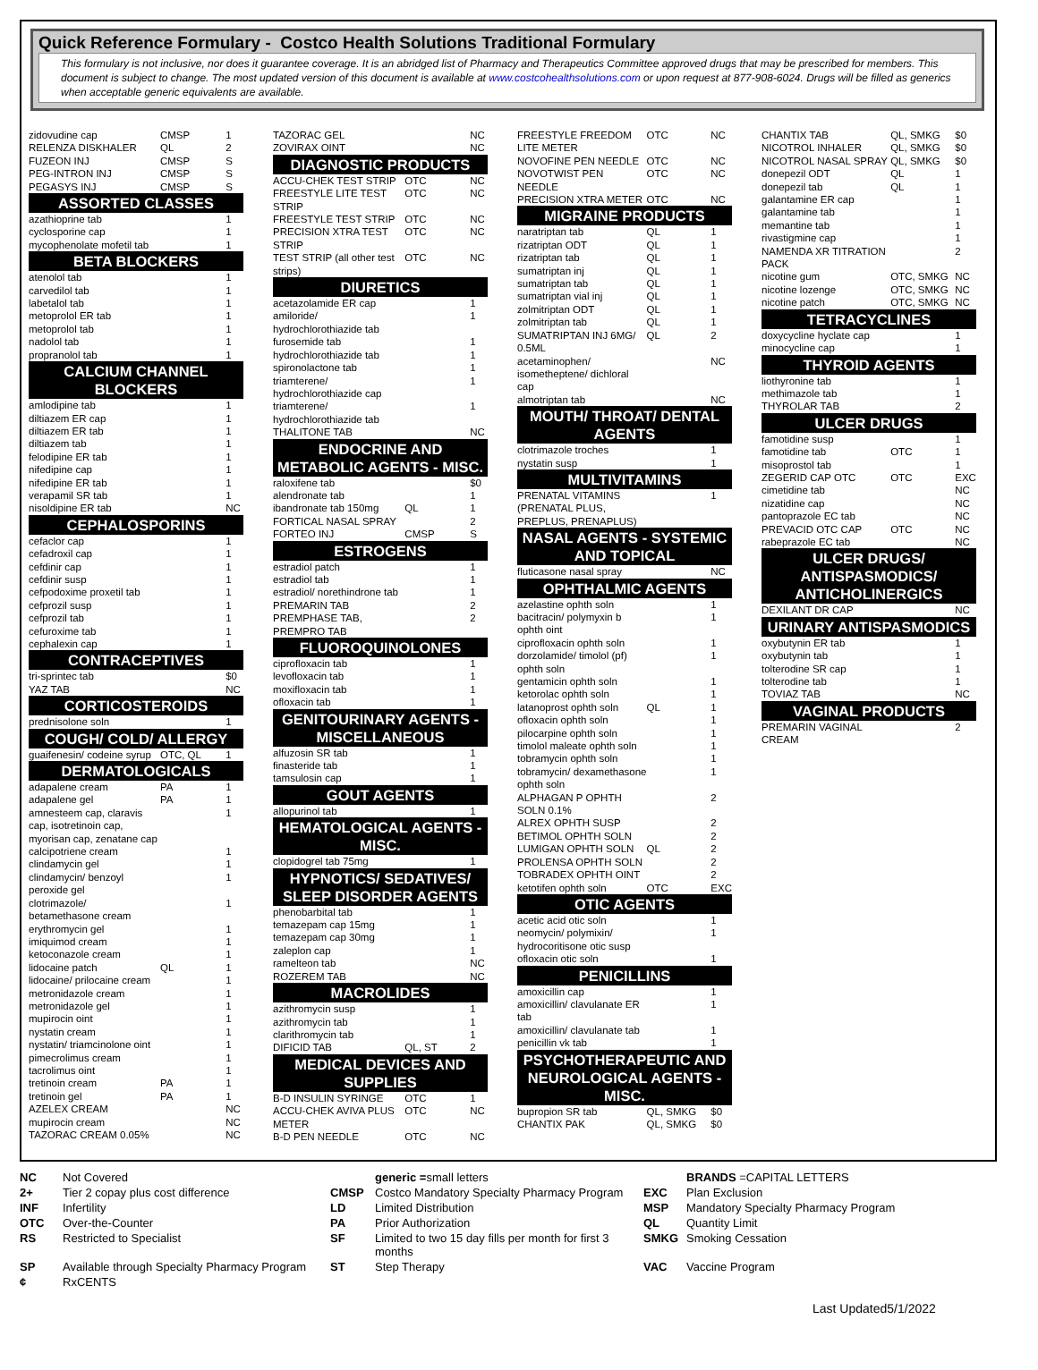Quick Reference Formulary - Costco Health Solutions Traditional Formulary
This formulary is not inclusive, nor does it guarantee coverage. It is an abridged list of Pharmacy and Therapeutics Committee approved drugs that may be prescribed for members. This document is subject to change. The most updated version of this document is available at www.costcohealthsolutions.com or upon request at 877-908-6024. Drugs will be filled as generics when acceptable generic equivalents are available.
| zidovudine cap | CMSP | 1 |
| RELENZA DISKHALER | QL | 2 |
| FUZEON INJ | CMSP | S |
| PEG-INTRON INJ | CMSP | S |
| PEGASYS INJ | CMSP | S |
| ASSORTED CLASSES | | |
| azathioprine tab | | 1 |
| cyclosporine cap | | 1 |
| mycophenolate mofetil tab | | 1 |
| BETA BLOCKERS | | |
| atenolol tab | | 1 |
| carvedilol tab | | 1 |
| labetalol tab | | 1 |
| metoprolol ER tab | | 1 |
| metoprolol tab | | 1 |
| nadolol tab | | 1 |
| propranolol tab | | 1 |
| CALCIUM CHANNEL BLOCKERS | | |
| amlodipine tab | | 1 |
| diltiazem ER cap | | 1 |
| diltiazem ER tab | | 1 |
| diltiazem tab | | 1 |
| felodipine ER tab | | 1 |
| nifedipine cap | | 1 |
| nifedipine ER tab | | 1 |
| verapamil SR tab | | 1 |
| nisoldipine ER tab | | NC |
| CEPHALOSPORINS | | |
| cefaclor cap | | 1 |
| cefadroxil cap | | 1 |
| cefdinir cap | | 1 |
| cefdinir susp | | 1 |
| cefpodoxime proxetil tab | | 1 |
| cefprozil susp | | 1 |
| cefprozil tab | | 1 |
| cefuroxime tab | | 1 |
| cephalexin cap | | 1 |
| CONTRACEPTIVES | | |
| tri-sprintec tab | | $0 |
| YAZ TAB | | NC |
| CORTICOSTEROIDS | | |
| prednisolone soln | | 1 |
| COUGH/ COLD/ ALLERGY | | |
| guaifenesin/ codeine syrup | OTC, QL | 1 |
| DERMATOLOGICALS | | |
| adapalene cream | PA | 1 |
| adapalene gel | PA | 1 |
| amnesteem cap, claravis cap, isotretinoin cap, myorisan cap, zenatane cap | | 1 |
| calcipotriene cream | | 1 |
| clindamycin gel | | 1 |
| clindamycin/ benzoyl peroxide gel | | 1 |
| clotrimazole/ betamethasone cream | | 1 |
| erythromycin gel | | 1 |
| imiquimod cream | | 1 |
| ketoconazole cream | | 1 |
| lidocaine patch | QL | 1 |
| lidocaine/ prilocaine cream | | 1 |
| metronidazole cream | | 1 |
| metronidazole gel | | 1 |
| mupirocin oint | | 1 |
| nystatin cream | | 1 |
| nystatin/ triamcinolone oint | | 1 |
| pimecrolimus cream | | 1 |
| tacrolimus oint | | 1 |
| tretinoin cream | PA | 1 |
| tretinoin gel | PA | 1 |
| AZELEX CREAM | | NC |
| mupirocin cream | | NC |
| TAZORAC CREAM 0.05% | | NC |
| TAZORAC GEL | | NC |
| ZOVIRAX OINT | | NC |
| DIAGNOSTIC PRODUCTS | | |
| ACCU-CHEK TEST STRIP | OTC | NC |
| FREESTYLE LITE TEST STRIP | OTC | NC |
| FREESTYLE TEST STRIP | OTC | NC |
| PRECISION XTRA TEST STRIP | OTC | NC |
| TEST STRIP (all other test strips) | OTC | NC |
| DIURETICS | | |
| acetazolamide ER cap | | 1 |
| amiloride/ hydrochlorothiazide tab | | 1 |
| furosemide tab | | 1 |
| hydrochlorothiazide tab | | 1 |
| spironolactone tab | | 1 |
| triamterene/ hydrochlorothiazide cap | | 1 |
| triamterene/ hydrochlorothiazide tab | | 1 |
| THALITONE TAB | | NC |
| ENDOCRINE AND METABOLIC AGENTS - MISC. | | |
| raloxifene tab | | $0 |
| alendronate tab | | 1 |
| ibandronate tab 150mg | QL | 1 |
| FORTICAL NASAL SPRAY | | 2 |
| FORTEO INJ | CMSP | S |
| ESTROGENS | | |
| estradiol patch | | 1 |
| estradiol tab | | 1 |
| estradiol/ norethindrone tab | | 1 |
| PREMARIN TAB | | 2 |
| PREMPHASE TAB, PREMPRO TAB | | 2 |
| FLUOROQUINOLONES | | |
| ciprofloxacin tab | | 1 |
| levofloxacin tab | | 1 |
| moxifloxacin tab | | 1 |
| ofloxacin tab | | 1 |
| GENITOURINARY AGENTS - MISCELLANEOUS | | |
| alfuzosin SR tab | | 1 |
| finasteride tab | | 1 |
| tamsulosin cap | | 1 |
| GOUT AGENTS | | |
| allopurinol tab | | 1 |
| HEMATOLOGICAL AGENTS - MISC. | | |
| clopidogrel tab 75mg | | 1 |
| HYPNOTICS/ SEDATIVES/ SLEEP DISORDER AGENTS | | |
| phenobarbital tab | | 1 |
| temazepam cap 15mg | | 1 |
| temazepam cap 30mg | | 1 |
| zaleplon cap | | 1 |
| ramelteon tab | | NC |
| ROZEREM TAB | | NC |
| MACROLIDES | | |
| azithromycin susp | | 1 |
| azithromycin tab | | 1 |
| clarithromycin tab | | 1 |
| DIFICID TAB | QL, ST | 2 |
| MEDICAL DEVICES AND SUPPLIES | | |
| B-D INSULIN SYRINGE | OTC | 1 |
| ACCU-CHEK AVIVA PLUS METER | OTC | NC |
| B-D PEN NEEDLE | OTC | NC |
| FREESTYLE FREEDOM LITE METER | OTC | NC |
| NOVOFINE PEN NEEDLE | OTC | NC |
| NOVOTWIST PEN NEEDLE | OTC | NC |
| PRECISION XTRA METER | OTC | NC |
| MIGRAINE PRODUCTS | | |
| naratriptan tab | QL | 1 |
| rizatriptan ODT | QL | 1 |
| rizatriptan tab | QL | 1 |
| sumatriptan inj | QL | 1 |
| sumatriptan tab | QL | 1 |
| sumatriptan vial inj | QL | 1 |
| zolmitriptan ODT | QL | 1 |
| zolmitriptan tab | QL | 1 |
| SUMATRIPTAN INJ 6MG/ 0.5ML | QL | 2 |
| acetaminophen/ isometheptene/ dichloral cap | | NC |
| almotriptan tab | | NC |
| MOUTH/ THROAT/ DENTAL AGENTS | | |
| clotrimazole troches | | 1 |
| nystatin susp | | 1 |
| MULTIVITAMINS | | |
| PRENATAL VITAMINS (PRENATAL PLUS, PREPLUS, PRENAPLUS) | | 1 |
| NASAL AGENTS - SYSTEMIC AND TOPICAL | | |
| fluticasone nasal spray | | NC |
| OPHTHALMIC AGENTS | | |
| azelastine ophth soln | | 1 |
| bacitracin/ polymyxin b ophth oint | | 1 |
| ciprofloxacin ophth soln | | 1 |
| dorzolamide/ timolol (pf) ophth soln | | 1 |
| gentamicin ophth soln | | 1 |
| ketorolac ophth soln | | 1 |
| latanoprost ophth soln | QL | 1 |
| ofloxacin ophth soln | | 1 |
| pilocarpine ophth soln | | 1 |
| timolol maleate ophth soln | | 1 |
| tobramycin ophth soln | | 1 |
| tobramycin/ dexamethasone ophth soln | | 1 |
| ALPHAGAN P OPHTH SOLN 0.1% | | 2 |
| ALREX OPHTH SUSP | | 2 |
| BETIMOL OPHTH SOLN | | 2 |
| LUMIGAN OPHTH SOLN | QL | 2 |
| PROLENSA OPHTH SOLN | | 2 |
| TOBRADEX OPHTH OINT | | 2 |
| ketotifen ophth soln | OTC | EXC |
| OTIC AGENTS | | |
| acetic acid otic soln | | 1 |
| neomycin/ polymixin/ hydrocoritisone otic susp | | 1 |
| ofloxacin otic soln | | 1 |
| PENICILLINS | | |
| amoxicillin cap | | 1 |
| amoxicillin/ clavulanate ER tab | | 1 |
| amoxicillin/ clavulanate tab | | 1 |
| penicillin vk tab | | 1 |
| PSYCHOTHERAPEUTIC AND NEUROLOGICAL AGENTS - MISC. | | |
| bupropion SR tab | QL, SMKG | $0 |
| CHANTIX PAK | QL, SMKG | $0 |
| CHANTIX TAB | QL, SMKG | $0 |
| NICOTROL INHALER | QL, SMKG | $0 |
| NICOTROL NASAL SPRAY | QL, SMKG | $0 |
| donepezil ODT | QL | 1 |
| donepezil tab | QL | 1 |
| galantamine ER cap | | 1 |
| galantamine tab | | 1 |
| memantine tab | | 1 |
| rivastigmine cap | | 1 |
| NAMENDA XR TITRATION PACK | | 2 |
| nicotine gum | OTC, SMKG | NC |
| nicotine lozenge | OTC, SMKG | NC |
| nicotine patch | OTC, SMKG | NC |
| TETRACYCLINES | | |
| doxycycline hyclate cap | | 1 |
| minocycline cap | | 1 |
| THYROID AGENTS | | |
| liothyronine tab | | 1 |
| methimazole tab | | 1 |
| THYROLAR TAB | | 2 |
| ULCER DRUGS | | |
| famotidine susp | | 1 |
| famotidine tab | OTC | 1 |
| misoprostol tab | | 1 |
| ZEGERID CAP OTC | OTC | EXC |
| cimetidine tab | | NC |
| nizatidine cap | | NC |
| pantoprazole EC tab | | NC |
| PREVACID OTC CAP | OTC | NC |
| rabeprazole EC tab | | NC |
| ULCER DRUGS/ ANTISPASMODICS/ ANTICHOLINERGICS | | |
| DEXILANT DR CAP | | NC |
| URINARY ANTISPASMODICS | | |
| oxybutynin ER tab | | 1 |
| oxybutynin tab | | 1 |
| tolterodine SR cap | | 1 |
| tolterodine tab | | 1 |
| TOVIAZ TAB | | NC |
| VAGINAL PRODUCTS | | |
| PREMARIN VAGINAL CREAM | | 2 |
| NC | Not Covered | | generic = small letters | | BRANDS =CAPITAL LETTERS |
| 2+ | Tier 2 copay plus cost difference | CMSP | Costco Mandatory Specialty Pharmacy Program | EXC | Plan Exclusion |
| INF | Infertility | LD | Limited Distribution | MSP | Mandatory Specialty Pharmacy Program |
| OTC | Over-the-Counter | PA | Prior Authorization | QL | Quantity Limit |
| RS | Restricted to Specialist | SF | Limited to two 15 day fills per month for first 3 months | SMKG | Smoking Cessation |
| SP | Available through Specialty Pharmacy Program | ST | Step Therapy | VAC | Vaccine Program |
| ¢ | RxCENTS | | | | |
Last Updated5/1/2022